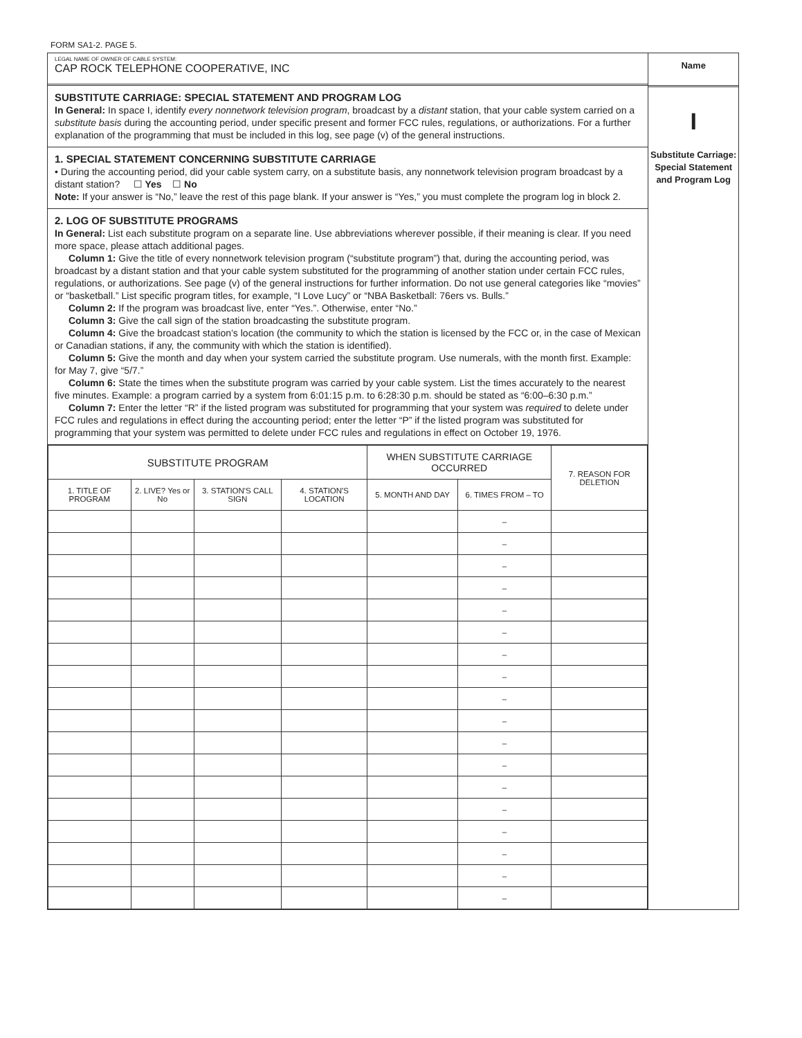FORM SA1-2. PAGE 5.
LEGAL NAME OF OWNER OF CABLE SYSTEM:
CAP ROCK TELEPHONE COOPERATIVE, INC
SUBSTITUTE CARRIAGE: SPECIAL STATEMENT AND PROGRAM LOG
In General: In space I, identify every nonnetwork television program, broadcast by a distant station, that your cable system carried on a substitute basis during the accounting period, under specific present and former FCC rules, regulations, or authorizations. For a further explanation of the programming that must be included in this log, see page (v) of the general instructions.
1. SPECIAL STATEMENT CONCERNING SUBSTITUTE CARRIAGE
• During the accounting period, did your cable system carry, on a substitute basis, any nonnetwork television program broadcast by a distant station? ☐ Yes ☐ No
Note: If your answer is “No,” leave the rest of this page blank. If your answer is “Yes,” you must complete the program log in block 2.
2. LOG OF SUBSTITUTE PROGRAMS
In General: List each substitute program on a separate line. Use abbreviations wherever possible, if their meaning is clear. If you need more space, please attach additional pages.
Column 1: Give the title of every nonnetwork television program (“substitute program”) that, during the accounting period, was broadcast by a distant station and that your cable system substituted for the programming of another station under certain FCC rules, regulations, or authorizations. See page (v) of the general instructions for further information. Do not use general categories like “movies” or “basketball.” List specific program titles, for example, “I Love Lucy” or “NBA Basketball: 76ers vs. Bulls.”
Column 2: If the program was broadcast live, enter “Yes.”. Otherwise, enter “No.”
Column 3: Give the call sign of the station broadcasting the substitute program.
Column 4: Give the broadcast station’s location (the community to which the station is licensed by the FCC or, in the case of Mexican or Canadian stations, if any, the community with which the station is identified).
Column 5: Give the month and day when your system carried the substitute program. Use numerals, with the month first. Example: for May 7, give “5/7.”
Column 6: State the times when the substitute program was carried by your cable system. List the times accurately to the nearest five minutes. Example: a program carried by a system from 6:01:15 p.m. to 6:28:30 p.m. should be stated as “6:00–6:30 p.m.”
Column 7: Enter the letter “R” if the listed program was substituted for programming that your system was required to delete under FCC rules and regulations in effect during the accounting period; enter the letter “P” if the listed program was substituted for programming that your system was permitted to delete under FCC rules and regulations in effect on October 19, 1976.
| SUBSTITUTE PROGRAM | | | | WHEN SUBSTITUTE CARRIAGE OCCURRED | | 7. REASON FOR DELETION |
| --- | --- | --- | --- | --- | --- | --- |
| 1. TITLE OF PROGRAM | 2. LIVE? Yes or No | 3. STATION'S CALL SIGN | 4. STATION'S LOCATION | 5. MONTH AND DAY | 6. TIMES FROM – TO | |
| | | | | | – | |
| | | | | | – | |
| | | | | | – | |
| | | | | | – | |
| | | | | | – | |
| | | | | | – | |
| | | | | | – | |
| | | | | | – | |
| | | | | | – | |
| | | | | | – | |
| | | | | | – | |
| | | | | | – | |
| | | | | | – | |
| | | | | | – | |
| | | | | | – | |
| | | | | | – | |
| | | | | | – | |
| | | | | | – | |
Name
I
Substitute Carriage: Special Statement and Program Log